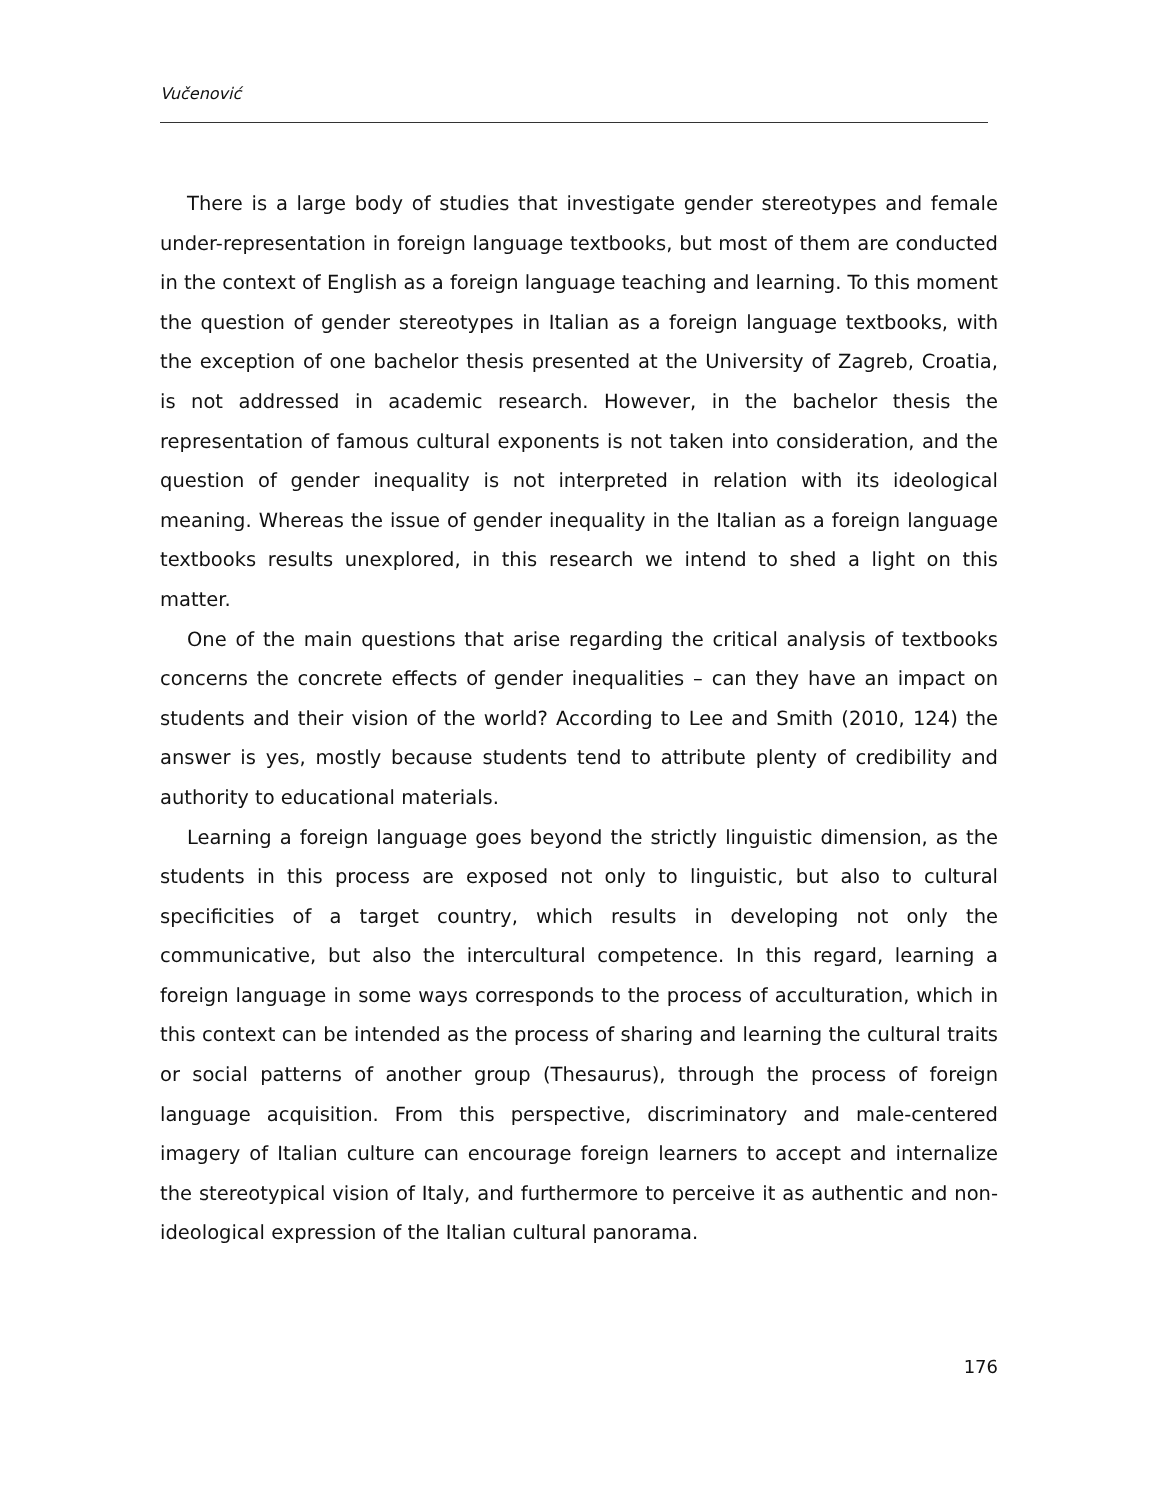Vučenović
There is a large body of studies that investigate gender stereotypes and female under-representation in foreign language textbooks, but most of them are conducted in the context of English as a foreign language teaching and learning. To this moment the question of gender stereotypes in Italian as a foreign language textbooks, with the exception of one bachelor thesis presented at the University of Zagreb, Croatia, is not addressed in academic research. However, in the bachelor thesis the representation of famous cultural exponents is not taken into consideration, and the question of gender inequality is not interpreted in relation with its ideological meaning. Whereas the issue of gender inequality in the Italian as a foreign language textbooks results unexplored, in this research we intend to shed a light on this matter.
One of the main questions that arise regarding the critical analysis of textbooks concerns the concrete effects of gender inequalities – can they have an impact on students and their vision of the world? According to Lee and Smith (2010, 124) the answer is yes, mostly because students tend to attribute plenty of credibility and authority to educational materials.
Learning a foreign language goes beyond the strictly linguistic dimension, as the students in this process are exposed not only to linguistic, but also to cultural specificities of a target country, which results in developing not only the communicative, but also the intercultural competence. In this regard, learning a foreign language in some ways corresponds to the process of acculturation, which in this context can be intended as the process of sharing and learning the cultural traits or social patterns of another group (Thesaurus), through the process of foreign language acquisition. From this perspective, discriminatory and male-centered imagery of Italian culture can encourage foreign learners to accept and internalize the stereotypical vision of Italy, and furthermore to perceive it as authentic and non-ideological expression of the Italian cultural panorama.
176